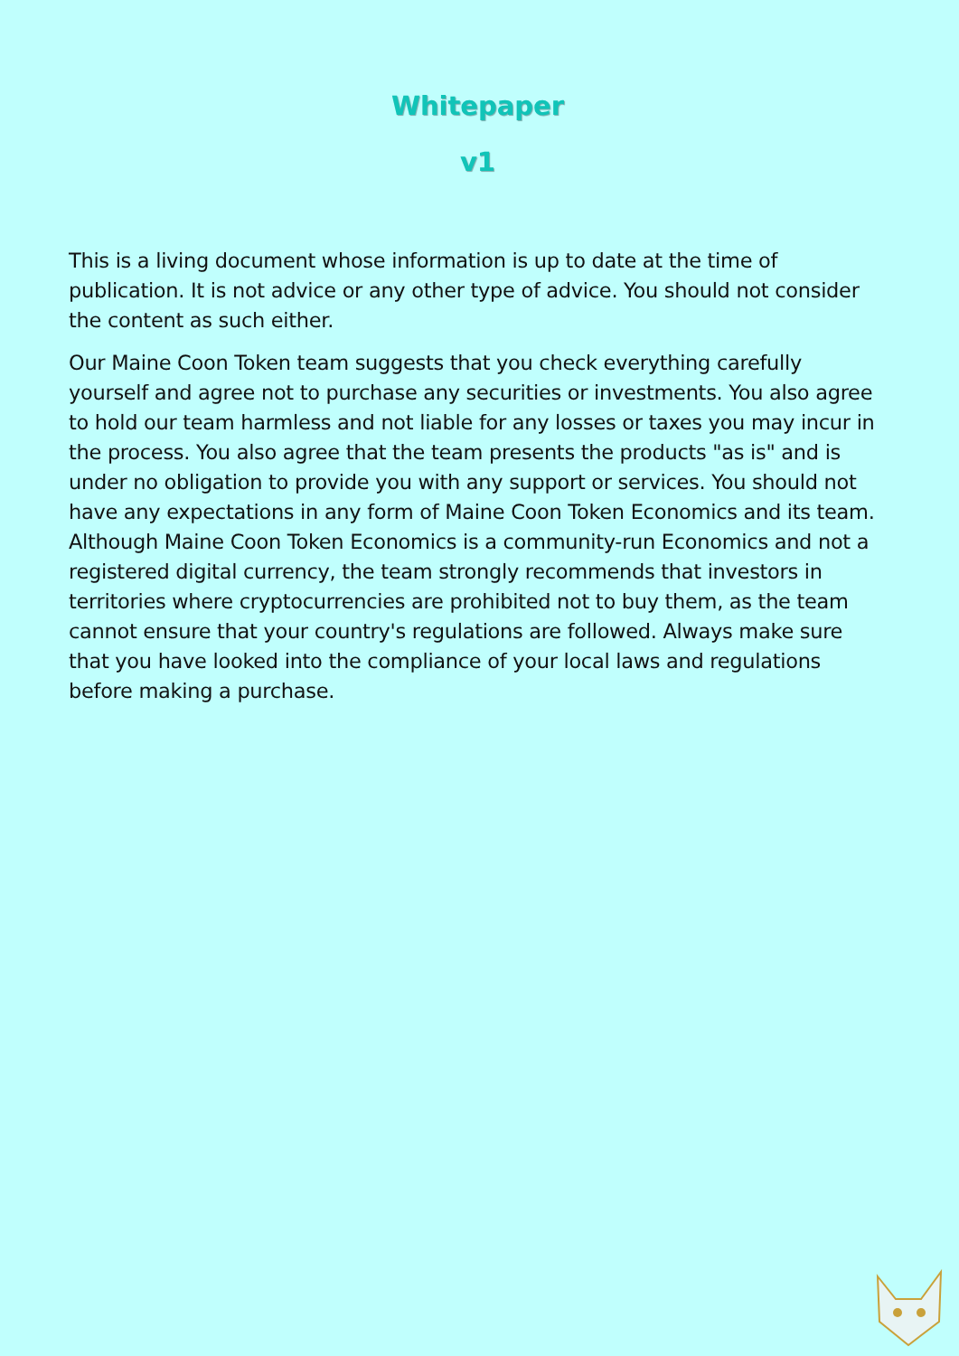Whitepaper
v1
This is a living document whose information is up to date at the time of publication. It is not advice or any other type of advice. You should not consider the content as such either.
Our Maine Coon Token team suggests that you check everything carefully yourself and agree not to purchase any securities or investments. You also agree to hold our team harmless and not liable for any losses or taxes you may incur in the process. You also agree that the team presents the products "as is" and is under no obligation to provide you with any support or services. You should not have any expectations in any form of Maine Coon Token Economics and its team. Although Maine Coon Token Economics is a community-run Economics and not a registered digital currency, the team strongly recommends that investors in territories where cryptocurrencies are prohibited not to buy them, as the team cannot ensure that your country's regulations are followed. Always make sure that you have looked into the compliance of your local laws and regulations before making a purchase.